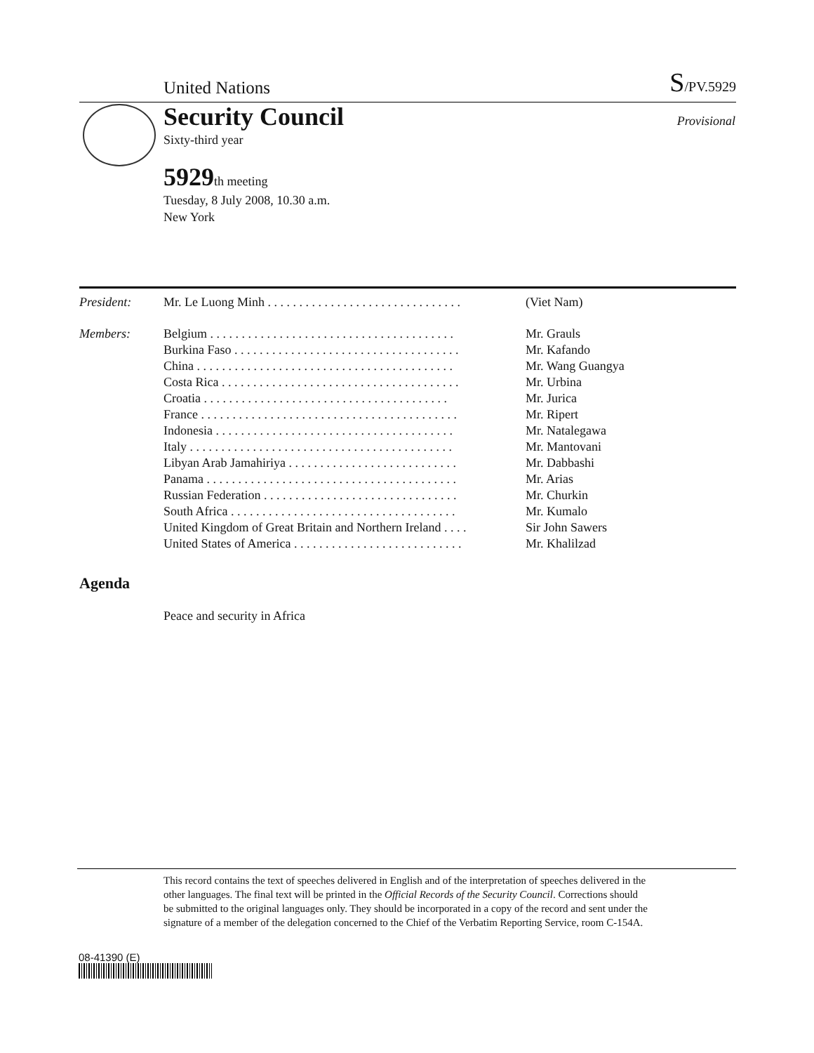United Nations
S/PV.5929
Security Council
Sixty-third year
5929th meeting
Tuesday, 8 July 2008, 10.30 a.m.
New York
Provisional
| President: | Mr. Le Luong Minh . . . . . . . . . . . . . . . . . . . . . . . . . . . . . . . | (Viet Nam) |
| Members: | Belgium . . . . . . . . . . . . . . . . . . . . . . . . . . . . . . . . . . . . . . . | Mr. Grauls |
| | Burkina Faso . . . . . . . . . . . . . . . . . . . . . . . . . . . . . . . . . . . . | Mr. Kafando |
| | China . . . . . . . . . . . . . . . . . . . . . . . . . . . . . . . . . . . . . . . . . | Mr. Wang Guangya |
| | Costa Rica . . . . . . . . . . . . . . . . . . . . . . . . . . . . . . . . . . . . . . | Mr. Urbina |
| | Croatia . . . . . . . . . . . . . . . . . . . . . . . . . . . . . . . . . . . . . . . | Mr. Jurica |
| | France . . . . . . . . . . . . . . . . . . . . . . . . . . . . . . . . . . . . . . . . . | Mr. Ripert |
| | Indonesia . . . . . . . . . . . . . . . . . . . . . . . . . . . . . . . . . . . . . . | Mr. Natalegawa |
| | Italy . . . . . . . . . . . . . . . . . . . . . . . . . . . . . . . . . . . . . . . . . . | Mr. Mantovani |
| | Libyan Arab Jamahiriya . . . . . . . . . . . . . . . . . . . . . . . . . . . | Mr. Dabbashi |
| | Panama . . . . . . . . . . . . . . . . . . . . . . . . . . . . . . . . . . . . . . . . | Mr. Arias |
| | Russian Federation . . . . . . . . . . . . . . . . . . . . . . . . . . . . . . . | Mr. Churkin |
| | South Africa . . . . . . . . . . . . . . . . . . . . . . . . . . . . . . . . . . . . | Mr. Kumalo |
| | United Kingdom of Great Britain and Northern Ireland . . . . | Sir John Sawers |
| | United States of America . . . . . . . . . . . . . . . . . . . . . . . . . . . | Mr. Khalilzad |
Agenda
Peace and security in Africa
This record contains the text of speeches delivered in English and of the interpretation of speeches delivered in the other languages. The final text will be printed in the Official Records of the Security Council. Corrections should be submitted to the original languages only. They should be incorporated in a copy of the record and sent under the signature of a member of the delegation concerned to the Chief of the Verbatim Reporting Service, room C-154A.
08-41390 (E)